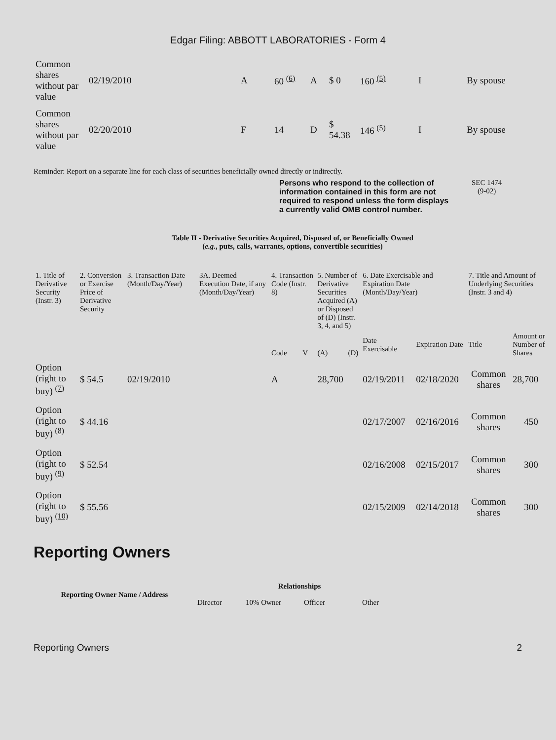Edgar Filing: ABBOTT LABORATORIES - Form 4
| Common shares without par value | 02/19/2010 | A | 60 <sup>(6)</sup> | A | $ 0 | 160 <sup>(5)</sup> | I | By spouse |
| Common shares without par value | 02/20/2010 | F | 14 | D | $ 54.38 | 146 <sup>(5)</sup> | I | By spouse |
Reminder: Report on a separate line for each class of securities beneficially owned directly or indirectly.
Persons who respond to the collection of information contained in this form are not required to respond unless the form displays a currently valid OMB control number.
SEC 1474
(9-02)
Table II - Derivative Securities Acquired, Disposed of, or Beneficially Owned
(e.g., puts, calls, warrants, options, convertible securities)
| 1. Title of Derivative Security (Instr. 3) | 2. Conversion or Exercise Price of Derivative Security | 3. Transaction Date (Month/Day/Year) | 3A. Deemed Execution Date, if any (Month/Day/Year) | 4. Transaction Code (Instr. 8) | | 5. Number of Derivative Securities Acquired (A) or Disposed of (D) (Instr. 3, 4, and 5) | | 6. Date Exercisable and Expiration Date (Month/Day/Year) | | 7. Title and Amount of Underlying Securities (Instr. 3 and 4) | |
| --- | --- | --- | --- | --- | --- | --- | --- | --- | --- | --- | --- |
| | | | | Code | V | (A) | (D) | Date Exercisable | Expiration Date | Title | Amount or Number of Shares |
| Option (right to buy) <sup>(7)</sup> | $ 54.5 | 02/19/2010 | | A | | 28,700 | | 02/19/2011 | 02/18/2020 | Common shares | 28,700 |
| Option (right to buy) <sup>(8)</sup> | $ 44.16 | | | | | | | 02/17/2007 | 02/16/2016 | Common shares | 450 |
| Option (right to buy) <sup>(9)</sup> | $ 52.54 | | | | | | | 02/16/2008 | 02/15/2017 | Common shares | 300 |
| Option (right to buy) <sup>(10)</sup> | $ 55.56 | | | | | | | 02/15/2009 | 02/14/2018 | Common shares | 300 |
Reporting Owners
| Reporting Owner Name / Address | Relationships | | | |
| --- | --- | --- | --- | --- |
| | Director | 10% Owner | Officer | Other |
Reporting Owners 2